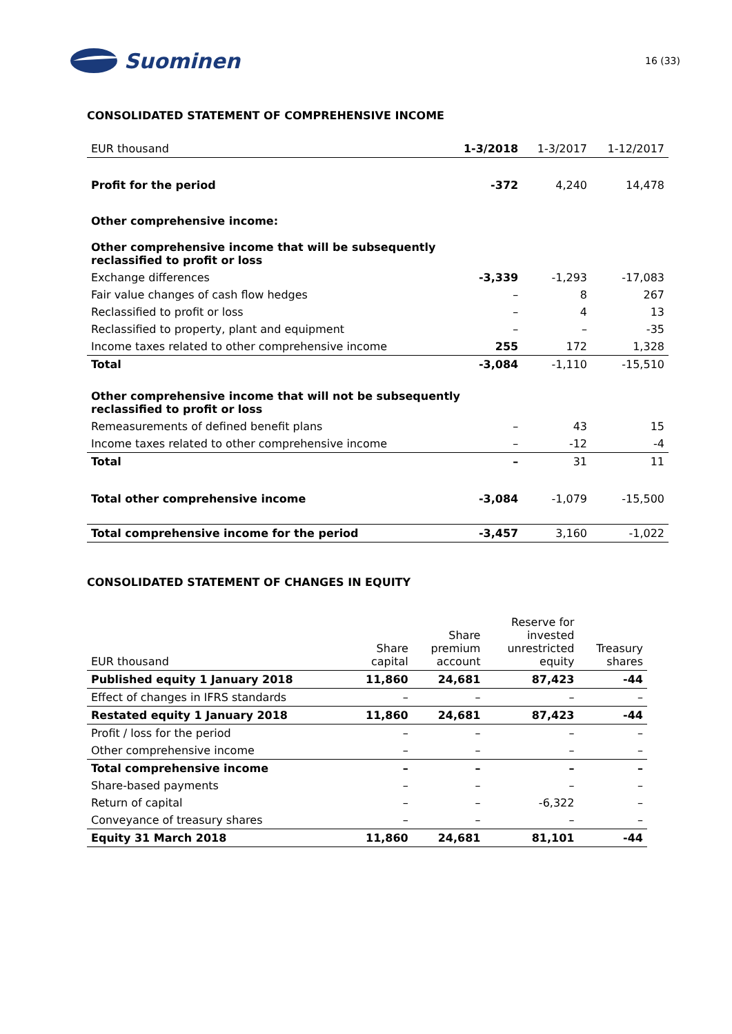Suominen
16 (33)
CONSOLIDATED STATEMENT OF COMPREHENSIVE INCOME
| EUR thousand | 1-3/2018 | 1-3/2017 | 1-12/2017 |
| Profit for the period | -372 | 4,240 | 14,478 |
| Other comprehensive income: | | | |
| Other comprehensive income that will be subsequently reclassified to profit or loss | | | |
| Exchange differences | -3,339 | -1,293 | -17,083 |
| Fair value changes of cash flow hedges | – | 8 | 267 |
| Reclassified to profit or loss | – | 4 | 13 |
| Reclassified to property, plant and equipment | – | – | -35 |
| Income taxes related to other comprehensive income | 255 | 172 | 1,328 |
| Total | -3,084 | -1,110 | -15,510 |
| Other comprehensive income that will not be subsequently reclassified to profit or loss | | | |
| Remeasurements of defined benefit plans | – | 43 | 15 |
| Income taxes related to other comprehensive income | – | -12 | -4 |
| Total | – | 31 | 11 |
| Total other comprehensive income | -3,084 | -1,079 | -15,500 |
| Total comprehensive income for the period | -3,457 | 3,160 | -1,022 |
CONSOLIDATED STATEMENT OF CHANGES IN EQUITY
| EUR thousand | Share capital | Share premium account | Reserve for invested unrestricted equity | Treasury shares |
| Published equity 1 January 2018 | 11,860 | 24,681 | 87,423 | -44 |
| Effect of changes in IFRS standards | – | – | – | – |
| Restated equity 1 January 2018 | 11,860 | 24,681 | 87,423 | -44 |
| Profit / loss for the period | – | – | – | – |
| Other comprehensive income | – | – | – | – |
| Total comprehensive income | – | – | – | – |
| Share-based payments | – | – | – | – |
| Return of capital | – | – | -6,322 | – |
| Conveyance of treasury shares | – | – | – | – |
| Equity 31 March 2018 | 11,860 | 24,681 | 81,101 | -44 |